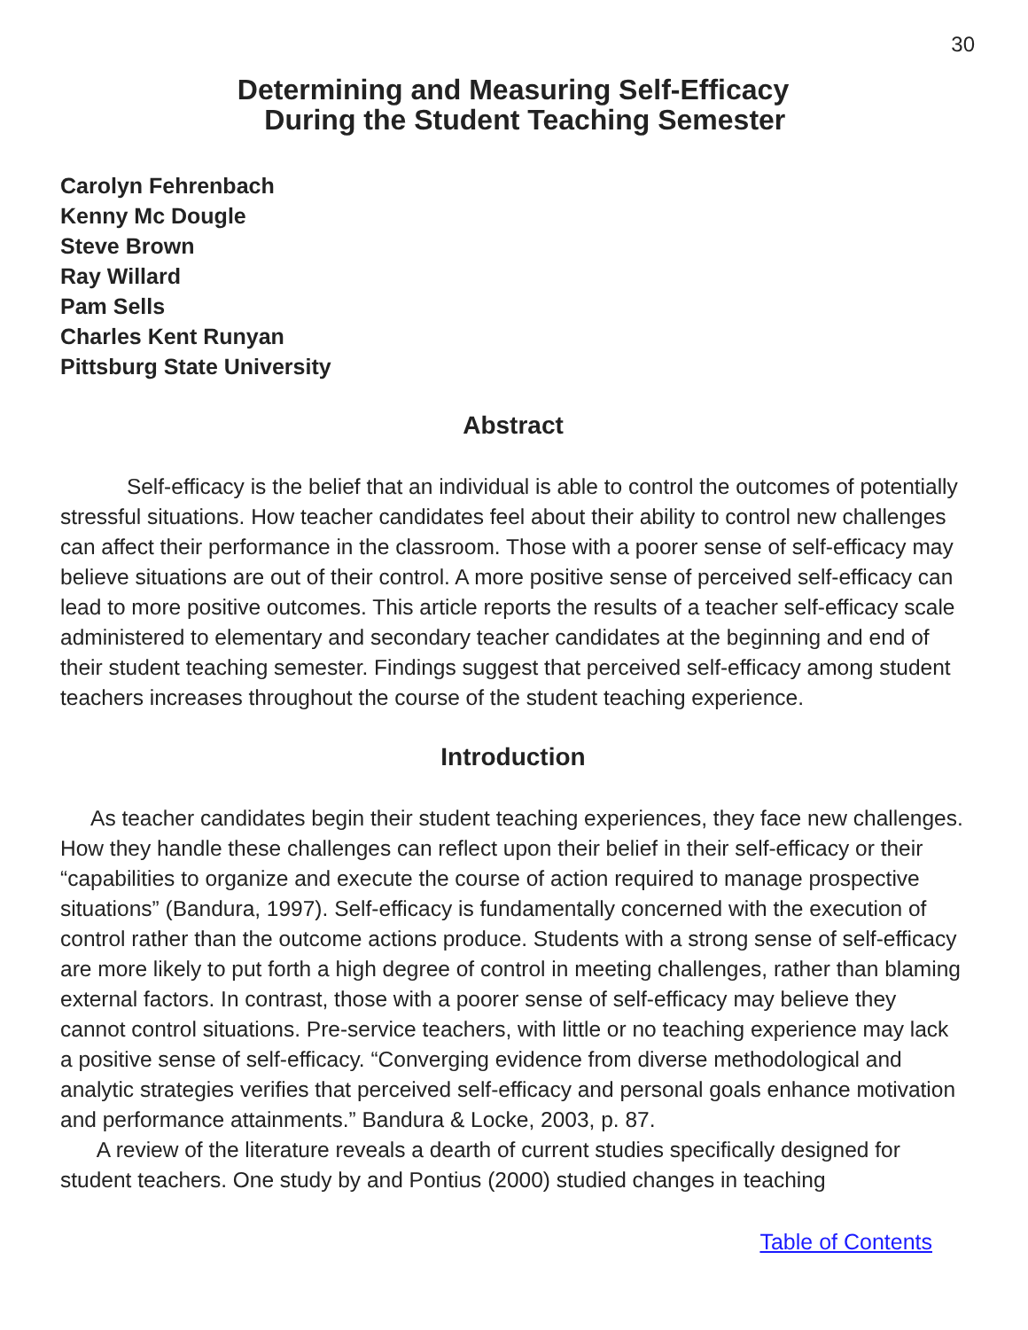30
Determining and Measuring Self-Efficacy
During the Student Teaching Semester
Carolyn Fehrenbach
Kenny Mc Dougle
Steve Brown
Ray Willard
Pam Sells
Charles Kent Runyan
Pittsburg State University
Abstract
Self-efficacy is the belief that an individual is able to control the outcomes of potentially stressful situations. How teacher candidates feel about their ability to control new challenges can affect their performance in the classroom. Those with a poorer sense of self-efficacy may believe situations are out of their control. A more positive sense of perceived self-efficacy can lead to more positive outcomes. This article reports the results of a teacher self-efficacy scale administered to elementary and secondary teacher candidates at the beginning and end of their student teaching semester. Findings suggest that perceived self-efficacy among student teachers increases throughout the course of the student teaching experience.
Introduction
As teacher candidates begin their student teaching experiences, they face new challenges. How they handle these challenges can reflect upon their belief in their self-efficacy or their “capabilities to organize and execute the course of action required to manage prospective situations” (Bandura, 1997). Self-efficacy is fundamentally concerned with the execution of control rather than the outcome actions produce. Students with a strong sense of self-efficacy are more likely to put forth a high degree of control in meeting challenges, rather than blaming external factors. In contrast, those with a poorer sense of self-efficacy may believe they cannot control situations. Pre-service teachers, with little or no teaching experience may lack a positive sense of self-efficacy. “Converging evidence from diverse methodological and analytic strategies verifies that perceived self-efficacy and personal goals enhance motivation and performance attainments.” Bandura & Locke, 2003, p. 87.
A review of the literature reveals a dearth of current studies specifically designed for student teachers. One study by and Pontius (2000) studied changes in teaching
Table of Contents